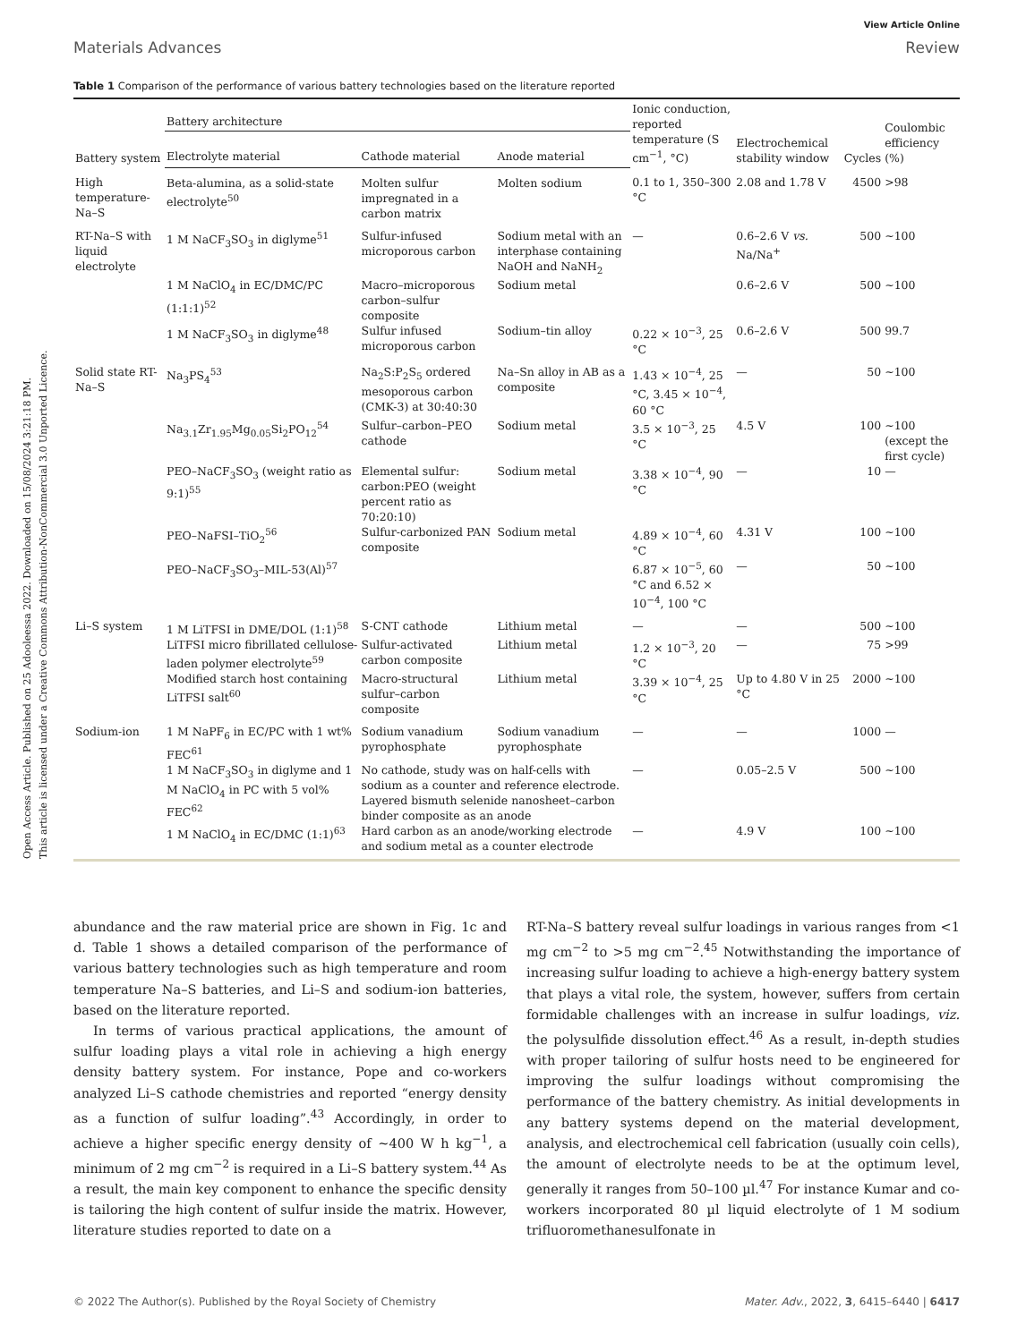Open Access Article. Published on 25 Adooleessa 2022. Downloaded on 15/08/2024 3:21:18 PM.
This article is licensed under a Creative Commons Attribution-NonCommercial 3.0 Unported Licence.
View Article Online
Materials Advances Review
Table 1 Comparison of the performance of various battery technologies based on the literature reported
| Battery system | Battery architecture | | | Ionic conduction, reported temperature (S cm<sup>−1</sup>, °C) | Electrochemical stability window | Cycles | Coulombic efficiency (%) |
| --- | --- | --- | --- | --- | --- | --- | --- |
| | Electrolyte material | Cathode material | Anode material | | | | |
| High temperature-Na–S | Beta-alumina, as a solid-state electrolyte<sup>50</sup> | Molten sulfur impregnated in a carbon matrix | Molten sodium | 0.1 to 1, 350–300 °C | 2.08 and 1.78 V | 4500 | >98 |
| RT-Na–S with liquid electrolyte | 1 M NaCF<sub>3</sub>SO<sub>3</sub> in diglyme<sup>51</sup> | Sulfur-infused microporous carbon | Sodium metal with an interphase containing NaOH and NaNH<sub>2</sub> | — | 0.6–2.6 V vs. Na/Na<sup>+</sup> | 500 | ∼100 |
| | 1 M NaClO<sub>4</sub> in EC/DMC/PC (1:1:1)<sup>52</sup> | Macro–microporous carbon–sulfur composite | Sodium metal | | 0.6–2.6 V | 500 | ∼100 |
| | 1 M NaCF<sub>3</sub>SO<sub>3</sub> in diglyme<sup>48</sup> | Sulfur infused microporous carbon | Sodium–tin alloy | 0.22 × 10<sup>−3</sup>, 25 °C | 0.6–2.6 V | 500 | 99.7 |
| Solid state RT-Na–S | Na<sub>3</sub>PS<sub>4</sub><sup>53</sup> | Na<sub>2</sub>S:P<sub>2</sub>S<sub>5</sub> ordered mesoporous carbon (CMK-3) at 30:40:30 | Na–Sn alloy in AB as a composite | 1.43 × 10<sup>−4</sup>, 25 °C, 3.45 × 10<sup>−4</sup>, 60 °C | — | 50 | ∼100 |
| | Na<sub>3.1</sub>Zr<sub>1.95</sub>Mg<sub>0.05</sub>Si<sub>2</sub>PO<sub>12</sub><sup>54</sup> | Sulfur–carbon–PEO cathode | Sodium metal | 3.5 × 10<sup>−3</sup>, 25 °C | 4.5 V | 100 | ∼100 (except the first cycle) |
| | PEO–NaCF<sub>3</sub>SO<sub>3</sub> (weight ratio as 9:1)<sup>55</sup> | Elemental sulfur: carbon:PEO (weight percent ratio as 70:20:10) | Sodium metal | 3.38 × 10<sup>−4</sup>, 90 °C | — | 10 | — |
| | PEO–NaFSI–TiO<sub>2</sub><sup>56</sup> | Sulfur-carbonized PAN composite | Sodium metal | 4.89 × 10<sup>−4</sup>, 60 °C | 4.31 V | 100 | ∼100 |
| | PEO–NaCF<sub>3</sub>SO<sub>3</sub>–MIL-53(Al)<sup>57</sup> | | | 6.87 × 10<sup>−5</sup>, 60 °C and 6.52 × 10<sup>−4</sup>, 100 °C | — | 50 | ∼100 |
| Li–S system | 1 M LiTFSI in DME/DOL (1:1)<sup>58</sup> | S-CNT cathode | Lithium metal | — | — | 500 | ∼100 |
| | LiTFSI micro fibrillated cellulose-laden polymer electrolyte<sup>59</sup> | Sulfur-activated carbon composite | Lithium metal | 1.2 × 10<sup>−3</sup>, 20 °C | — | 75 | >99 |
| | Modified starch host containing LiTFSI salt<sup>60</sup> | Macro-structural sulfur–carbon composite | Lithium metal | 3.39 × 10<sup>−4</sup>, 25 °C | Up to 4.80 V in 25 °C | 2000 | ∼100 |
| Sodium-ion | 1 M NaPF<sub>6</sub> in EC/PC with 1 wt% FEC<sup>61</sup> | Sodium vanadium pyrophosphate | Sodium vanadium pyrophosphate | — | — | 1000 | — |
| | 1 M NaCF<sub>3</sub>SO<sub>3</sub> in diglyme and 1 M NaClO<sub>4</sub> in PC with 5 vol% FEC<sup>62</sup> | No cathode, study was on half-cells with sodium as a counter and reference electrode. Layered bismuth selenide nanosheet–carbon binder composite as an anode | | — | 0.05–2.5 V | 500 | ∼100 |
| | 1 M NaClO<sub>4</sub> in EC/DMC (1:1)<sup>63</sup> | Hard carbon as an anode/working electrode and sodium metal as a counter electrode | | — | 4.9 V | 100 | ∼100 |
abundance and the raw material price are shown in Fig. 1c and d. Table 1 shows a detailed comparison of the performance of various battery technologies such as high temperature and room temperature Na–S batteries, and Li–S and sodium-ion batteries, based on the literature reported.
In terms of various practical applications, the amount of sulfur loading plays a vital role in achieving a high energy density battery system. For instance, Pope and co-workers analyzed Li–S cathode chemistries and reported “energy density as a function of sulfur loading”.<sup>43</sup> Accordingly, in order to achieve a higher specific energy density of ∼400 W h kg<sup>−1</sup>, a minimum of 2 mg cm<sup>−2</sup> is required in a Li–S battery system.<sup>44</sup> As a result, the main key component to enhance the specific density is tailoring the high content of sulfur inside the matrix. However, literature studies reported to date on a
RT-Na–S battery reveal sulfur loadings in various ranges from <1 mg cm<sup>−2</sup> to >5 mg cm<sup>−2</sup>.<sup>45</sup> Notwithstanding the importance of increasing sulfur loading to achieve a high-energy battery system that plays a vital role, the system, however, suffers from certain formidable challenges with an increase in sulfur loadings, viz. the polysulfide dissolution effect.<sup>46</sup> As a result, in-depth studies with proper tailoring of sulfur hosts need to be engineered for improving the sulfur loadings without compromising the performance of the battery chemistry. As initial developments in any battery systems depend on the material development, analysis, and electrochemical cell fabrication (usually coin cells), the amount of electrolyte needs to be at the optimum level, generally it ranges from 50–100 µl.<sup>47</sup> For instance Kumar and co-workers incorporated 80 µl liquid electrolyte of 1 M sodium trifluoromethanesulfonate in
© 2022 The Author(s). Published by the Royal Society of Chemistry Mater. Adv., 2022, 3, 6415–6440 | 6417